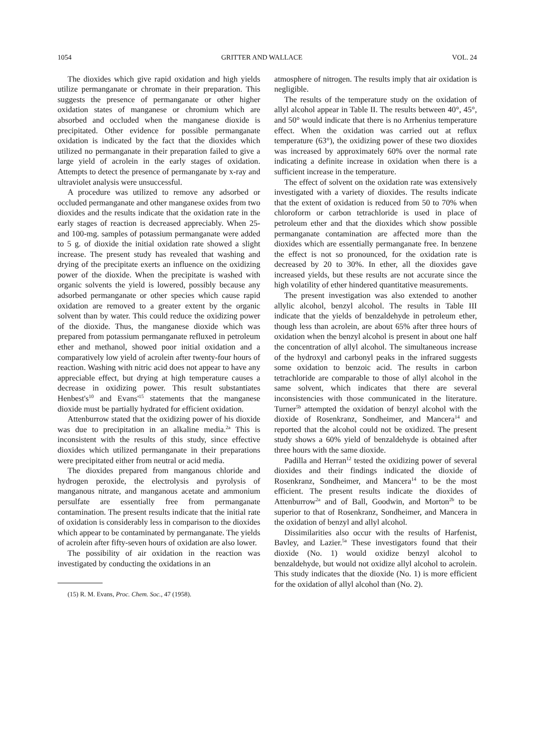1054 GRITTER AND WALLACE VOL. 24
The dioxides which give rapid oxidation and high yields utilize permanganate or chromate in their preparation. This suggests the presence of permanganate or other higher oxidation states of manganese or chromium which are absorbed and occluded when the manganese dioxide is precipitated. Other evidence for possible permanganate oxidation is indicated by the fact that the dioxides which utilized no permanganate in their preparation failed to give a large yield of acrolein in the early stages of oxidation. Attempts to detect the presence of permanganate by x-ray and ultraviolet analysis were unsuccessful.
A procedure was utilized to remove any adsorbed or occluded permanganate and other manganese oxides from two dioxides and the results indicate that the oxidation rate in the early stages of reaction is decreased appreciably. When 25- and 100-mg. samples of potassium permanganate were added to 5 g. of dioxide the initial oxidation rate showed a slight increase. The present study has revealed that washing and drying of the precipitate exerts an influence on the oxidizing power of the dioxide. When the precipitate is washed with organic solvents the yield is lowered, possibly because any adsorbed permanganate or other species which cause rapid oxidation are removed to a greater extent by the organic solvent than by water. This could reduce the oxidizing power of the dioxide. Thus, the manganese dioxide which was prepared from potassium permanganate refluxed in petroleum ether and methanol, showed poor initial oxidation and a comparatively low yield of acrolein after twenty-four hours of reaction. Washing with nitric acid does not appear to have any appreciable effect, but drying at high temperature causes a decrease in oxidizing power. This result substantiates Henbest's<sup>10</sup> and Evans'<sup>15</sup> statements that the manganese dioxide must be partially hydrated for efficient oxidation.
Attenburrow stated that the oxidizing power of his dioxide was due to precipitation in an alkaline media.<sup>2a</sup> This is inconsistent with the results of this study, since effective dioxides which utilized permanganate in their preparations were precipitated either from neutral or acid media.
The dioxides prepared from manganous chloride and hydrogen peroxide, the electrolysis and pyrolysis of manganous nitrate, and manganous acetate and ammonium persulfate are essentially free from permanganate contamination. The present results indicate that the initial rate of oxidation is considerably less in comparison to the dioxides which appear to be contaminated by permanganate. The yields of acrolein after fifty-seven hours of oxidation are also lower.
The possibility of air oxidation in the reaction was investigated by conducting the oxidations in an
(15) R. M. Evans, Proc. Chem. Soc., 47 (1958).
atmosphere of nitrogen. The results imply that air oxidation is negligible.
The results of the temperature study on the oxidation of allyl alcohol appear in Table II. The results between 40°, 45°, and 50° would indicate that there is no Arrhenius temperature effect. When the oxidation was carried out at reflux temperature (63°), the oxidizing power of these two dioxides was increased by approximately 60% over the normal rate indicating a definite increase in oxidation when there is a sufficient increase in the temperature.
The effect of solvent on the oxidation rate was extensively investigated with a variety of dioxides. The results indicate that the extent of oxidation is reduced from 50 to 70% when chloroform or carbon tetrachloride is used in place of petroleum ether and that the dioxides which show possible permanganate contamination are affected more than the dioxides which are essentially permanganate free. In benzene the effect is not so pronounced, for the oxidation rate is decreased by 20 to 30%. In ether, all the dioxides gave increased yields, but these results are not accurate since the high volatility of ether hindered quantitative measurements.
The present investigation was also extended to another allylic alcohol, benzyl alcohol. The results in Table III indicate that the yields of benzaldehyde in petroleum ether, though less than acrolein, are about 65% after three hours of oxidation when the benzyl alcohol is present in about one half the concentration of allyl alcohol. The simultaneous increase of the hydroxyl and carbonyl peaks in the infrared suggests some oxidation to benzoic acid. The results in carbon tetrachloride are comparable to those of allyl alcohol in the same solvent, which indicates that there are several inconsistencies with those communicated in the literature. Turner<sup>5b</sup> attempted the oxidation of benzyl alcohol with the dioxide of Rosenkranz, Sondheimer, and Mancera<sup>14</sup> and reported that the alcohol could not be oxidized. The present study shows a 60% yield of benzaldehyde is obtained after three hours with the same dioxide.
Padilla and Herran<sup>12</sup> tested the oxidizing power of several dioxides and their findings indicated the dioxide of Rosenkranz, Sondheimer, and Mancera<sup>14</sup> to be the most efficient. The present results indicate the dioxides of Attenburrow<sup>2a</sup> and of Ball, Goodwin, and Morton<sup>2b</sup> to be superior to that of Rosenkranz, Sondheimer, and Mancera in the oxidation of benzyl and allyl alcohol.
Dissimilarities also occur with the results of Harfenist, Bavley, and Lazier.<sup>5a</sup> These investigators found that their dioxide (No. 1) would oxidize benzyl alcohol to benzaldehyde, but would not oxidize allyl alcohol to acrolein. This study indicates that the dioxide (No. 1) is more efficient for the oxidation of allyl alcohol than (No. 2).